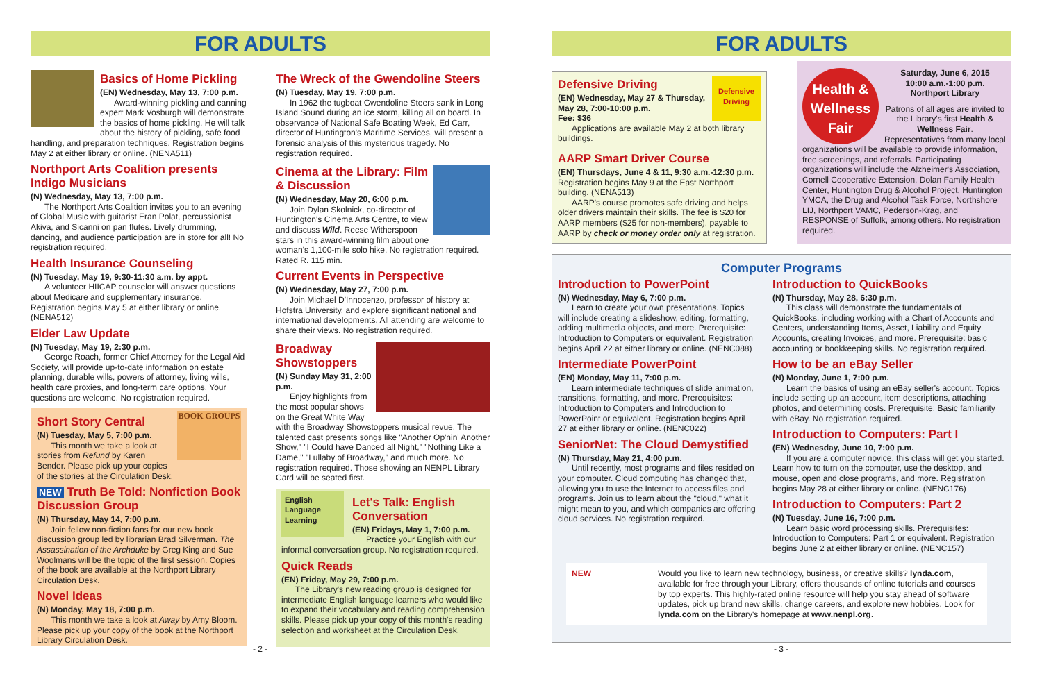FOR ADULTS
Basics of Home Pickling
(EN) Wednesday, May 13, 7:00 p.m.
Award-winning pickling and canning expert Mark Vosburgh will demonstrate the basics of home pickling. He will talk about the history of pickling, safe food handling, and preparation techniques. Registration begins May 2 at either library or online. (NENA511)
Northport Arts Coalition presents Indigo Musicians
(N) Wednesday, May 13, 7:00 p.m.
The Northport Arts Coalition invites you to an evening of Global Music with guitarist Eran Polat, percussionist Akiva, and Sicanni on pan flutes. Lively drumming, dancing, and audience participation are in store for all! No registration required.
Health Insurance Counseling
(N) Tuesday, May 19, 9:30-11:30 a.m. by appt.
A volunteer HIICAP counselor will answer questions about Medicare and supplementary insurance. Registration begins May 5 at either library or online. (NENA512)
Elder Law Update
(N) Tuesday, May 19, 2:30 p.m.
George Roach, former Chief Attorney for the Legal Aid Society, will provide up-to-date information on estate planning, durable wills, powers of attorney, living wills, health care proxies, and long-term care options. Your questions are welcome. No registration required.
BOOK GROUPS
Short Story Central
(N) Tuesday, May 5, 7:00 p.m.
This month we take a look at stories from Refund by Karen Bender. Please pick up your copies of the stories at the Circulation Desk.
NEW Truth Be Told: Nonfiction Book Discussion Group
(N) Thursday, May 14, 7:00 p.m.
Join fellow non-fiction fans for our new book discussion group led by librarian Brad Silverman. The Assassination of the Archduke by Greg King and Sue Woolmans will be the topic of the first session. Copies of the book are available at the Northport Library Circulation Desk.
Novel Ideas
(N) Monday, May 18, 7:00 p.m.
This month we take a look at Away by Amy Bloom. Please pick up your copy of the book at the Northport Library Circulation Desk.
The Wreck of the Gwendoline Steers
(N) Tuesday, May 19, 7:00 p.m.
In 1962 the tugboat Gwendoline Steers sank in Long Island Sound during an ice storm, killing all on board. In observance of National Safe Boating Week, Ed Carr, director of Huntington's Maritime Services, will present a forensic analysis of this mysterious tragedy. No registration required.
Cinema at the Library: Film & Discussion
(N) Wednesday, May 20, 6:00 p.m.
Join Dylan Skolnick, co-director of Huntington's Cinema Arts Centre, to view and discuss Wild. Reese Witherspoon stars in this award-winning film about one woman's 1,100-mile solo hike. No registration required. Rated R. 115 min.
Current Events in Perspective
(N) Wednesday, May 27, 7:00 p.m.
Join Michael D'Innocenzo, professor of history at Hofstra University, and explore significant national and international developments. All attending are welcome to share their views. No registration required.
Broadway Showstoppers
(N) Sunday May 31, 2:00 p.m.
Enjoy highlights from the most popular shows on the Great White Way with the Broadway Showstoppers musical revue. The talented cast presents songs like "Another Op'nin' Another Show," "I Could have Danced all Night," "Nothing Like a Dame," "Lullaby of Broadway," and much more. No registration required. Those showing an NENPL Library Card will be seated first.
English Language Learning
Let's Talk: English Conversation
(EN) Fridays, May 1, 7:00 p.m.
Practice your English with our informal conversation group. No registration required.
Quick Reads
(EN) Friday, May 29, 7:00 p.m.
The Library's new reading group is designed for intermediate English language learners who would like to expand their vocabulary and reading comprehension skills. Please pick up your copy of this month's reading selection and worksheet at the Circulation Desk.
- 2 -
FOR ADULTS
Defensive Driving
Defensive Driving
(EN) Wednesday, May 27 & Thursday, May 28, 7:00-10:00 p.m.
Fee: $36
Applications are available May 2 at both library buildings.
AARP Smart Driver Course
(EN) Thursdays, June 4 & 11, 9:30 a.m.-12:30 p.m.
Registration begins May 9 at the East Northport building. (NENA513)
AARP's course promotes safe driving and helps older drivers maintain their skills. The fee is $20 for AARP members ($25 for non-members), payable to AARP by check or money order only at registration.
Health & Wellness Fair
Saturday, June 6, 2015
10:00 a.m.-1:00 p.m.
Northport Library
Patrons of all ages are invited to the Library's first Health & Wellness Fair.
Representatives from many local organizations will be available to provide information, free screenings, and referrals. Participating organizations will include the Alzheimer's Association, Cornell Cooperative Extension, Dolan Family Health Center, Huntington Drug & Alcohol Project, Huntington YMCA, the Drug and Alcohol Task Force, Northshore LIJ, Northport VAMC, Pederson-Krag, and RESPONSE of Suffolk, among others. No registration required.
Computer Programs
Introduction to PowerPoint
(N) Wednesday, May 6, 7:00 p.m.
Learn to create your own presentations. Topics will include creating a slideshow, editing, formatting, adding multimedia objects, and more. Prerequisite: Introduction to Computers or equivalent. Registration begins April 22 at either library or online. (NENC088)
Intermediate PowerPoint
(EN) Monday, May 11, 7:00 p.m.
Learn intermediate techniques of slide animation, transitions, formatting, and more. Prerequisites: Introduction to Computers and Introduction to PowerPoint or equivalent. Registration begins April 27 at either library or online. (NENC022)
SeniorNet: The Cloud Demystified
(N) Thursday, May 21, 4:00 p.m.
Until recently, most programs and files resided on your computer. Cloud computing has changed that, allowing you to use the Internet to access files and programs. Join us to learn about the "cloud," what it might mean to you, and which companies are offering cloud services. No registration required.
Introduction to QuickBooks
(N) Thursday, May 28, 6:30 p.m.
This class will demonstrate the fundamentals of QuickBooks, including working with a Chart of Accounts and Centers, understanding Items, Asset, Liability and Equity Accounts, creating Invoices, and more. Prerequisite: basic accounting or bookkeeping skills. No registration required.
How to be an eBay Seller
(N) Monday, June 1, 7:00 p.m.
Learn the basics of using an eBay seller's account. Topics include setting up an account, item descriptions, attaching photos, and determining costs. Prerequisite: Basic familiarity with eBay. No registration required.
Introduction to Computers: Part I
(EN) Wednesday, June 10, 7:00 p.m.
If you are a computer novice, this class will get you started. Learn how to turn on the computer, use the desktop, and mouse, open and close programs, and more. Registration begins May 28 at either library or online. (NENC176)
Introduction to Computers: Part 2
(N) Tuesday, June 16, 7:00 p.m.
Learn basic word processing skills. Prerequisites: Introduction to Computers: Part 1 or equivalent. Registration begins June 2 at either library or online. (NENC157)
NEW Would you like to learn new technology, business, or creative skills? lynda.com, available for free through your Library, offers thousands of online tutorials and courses by top experts. This highly-rated online resource will help you stay ahead of software updates, pick up brand new skills, change careers, and explore new hobbies. Look for lynda.com on the Library's homepage at www.nenpl.org.
- 3 -